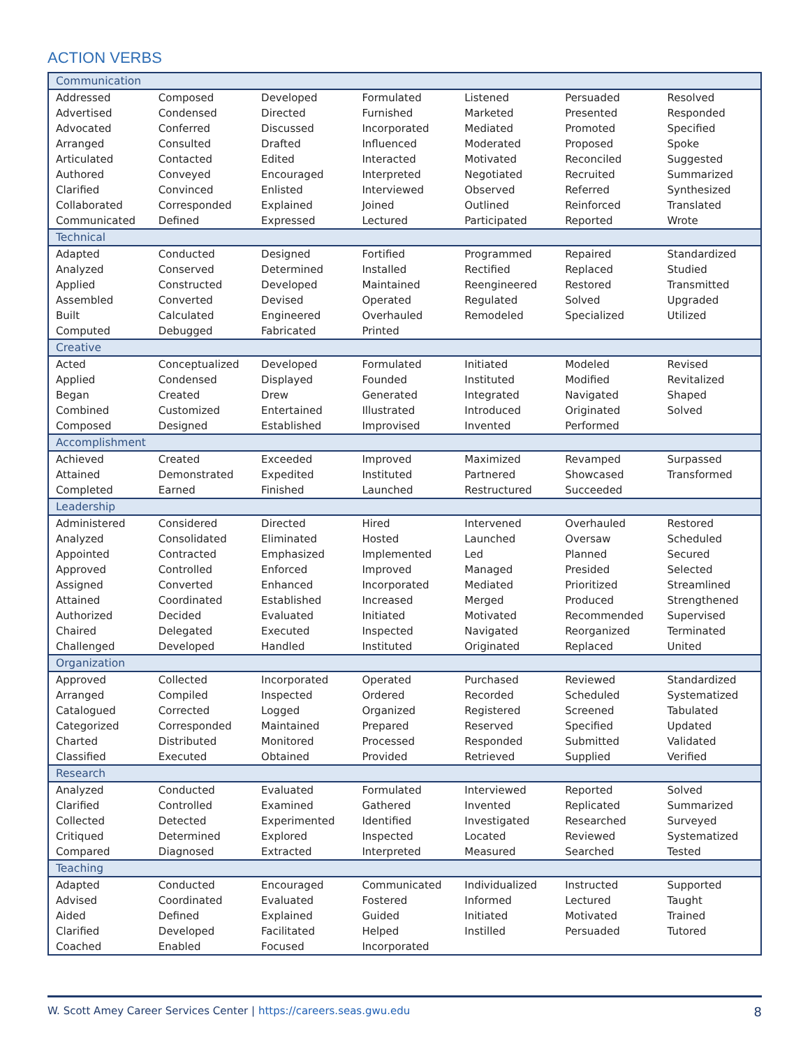ACTION VERBS
| Communication | | | | | | |
| --- | --- | --- | --- | --- | --- | --- |
| Addressed | Composed | Developed | Formulated | Listened | Persuaded | Resolved |
| Advertised | Condensed | Directed | Furnished | Marketed | Presented | Responded |
| Advocated | Conferred | Discussed | Incorporated | Mediated | Promoted | Specified |
| Arranged | Consulted | Drafted | Influenced | Moderated | Proposed | Spoke |
| Articulated | Contacted | Edited | Interacted | Motivated | Reconciled | Suggested |
| Authored | Conveyed | Encouraged | Interpreted | Negotiated | Recruited | Summarized |
| Clarified | Convinced | Enlisted | Interviewed | Observed | Referred | Synthesized |
| Collaborated | Corresponded | Explained | Joined | Outlined | Reinforced | Translated |
| Communicated | Defined | Expressed | Lectured | Participated | Reported | Wrote |
| Technical | | | | | | |
| Adapted | Conducted | Designed | Fortified | Programmed | Repaired | Standardized |
| Analyzed | Conserved | Determined | Installed | Rectified | Replaced | Studied |
| Applied | Constructed | Developed | Maintained | Reengineered | Restored | Transmitted |
| Assembled | Converted | Devised | Operated | Regulated | Solved | Upgraded |
| Built | Calculated | Engineered | Overhauled | Remodeled | Specialized | Utilized |
| Computed | Debugged | Fabricated | Printed | | | |
| Creative | | | | | | |
| Acted | Conceptualized | Developed | Formulated | Initiated | Modeled | Revised |
| Applied | Condensed | Displayed | Founded | Instituted | Modified | Revitalized |
| Began | Created | Drew | Generated | Integrated | Navigated | Shaped |
| Combined | Customized | Entertained | Illustrated | Introduced | Originated | Solved |
| Composed | Designed | Established | Improvised | Invented | Performed | |
| Accomplishment | | | | | | |
| Achieved | Created | Exceeded | Improved | Maximized | Revamped | Surpassed |
| Attained | Demonstrated | Expedited | Instituted | Partnered | Showcased | Transformed |
| Completed | Earned | Finished | Launched | Restructured | Succeeded | |
| Leadership | | | | | | |
| Administered | Considered | Directed | Hired | Intervened | Overhauled | Restored |
| Analyzed | Consolidated | Eliminated | Hosted | Launched | Oversaw | Scheduled |
| Appointed | Contracted | Emphasized | Implemented | Led | Planned | Secured |
| Approved | Controlled | Enforced | Improved | Managed | Presided | Selected |
| Assigned | Converted | Enhanced | Incorporated | Mediated | Prioritized | Streamlined |
| Attained | Coordinated | Established | Increased | Merged | Produced | Strengthened |
| Authorized | Decided | Evaluated | Initiated | Motivated | Recommended | Supervised |
| Chaired | Delegated | Executed | Inspected | Navigated | Reorganized | Terminated |
| Challenged | Developed | Handled | Instituted | Originated | Replaced | United |
| Organization | | | | | | |
| Approved | Collected | Incorporated | Operated | Purchased | Reviewed | Standardized |
| Arranged | Compiled | Inspected | Ordered | Recorded | Scheduled | Systematized |
| Catalogued | Corrected | Logged | Organized | Registered | Screened | Tabulated |
| Categorized | Corresponded | Maintained | Prepared | Reserved | Specified | Updated |
| Charted | Distributed | Monitored | Processed | Responded | Submitted | Validated |
| Classified | Executed | Obtained | Provided | Retrieved | Supplied | Verified |
| Research | | | | | | |
| Analyzed | Conducted | Evaluated | Formulated | Interviewed | Reported | Solved |
| Clarified | Controlled | Examined | Gathered | Invented | Replicated | Summarized |
| Collected | Detected | Experimented | Identified | Investigated | Researched | Surveyed |
| Critiqued | Determined | Explored | Inspected | Located | Reviewed | Systematized |
| Compared | Diagnosed | Extracted | Interpreted | Measured | Searched | Tested |
| Teaching | | | | | | |
| Adapted | Conducted | Encouraged | Communicated | Individualized | Instructed | Supported |
| Advised | Coordinated | Evaluated | Fostered | Informed | Lectured | Taught |
| Aided | Defined | Explained | Guided | Initiated | Motivated | Trained |
| Clarified | Developed | Facilitated | Helped | Instilled | Persuaded | Tutored |
| Coached | Enabled | Focused | Incorporated | | | |
W. Scott Amey Career Services Center | https://careers.seas.gwu.edu 8